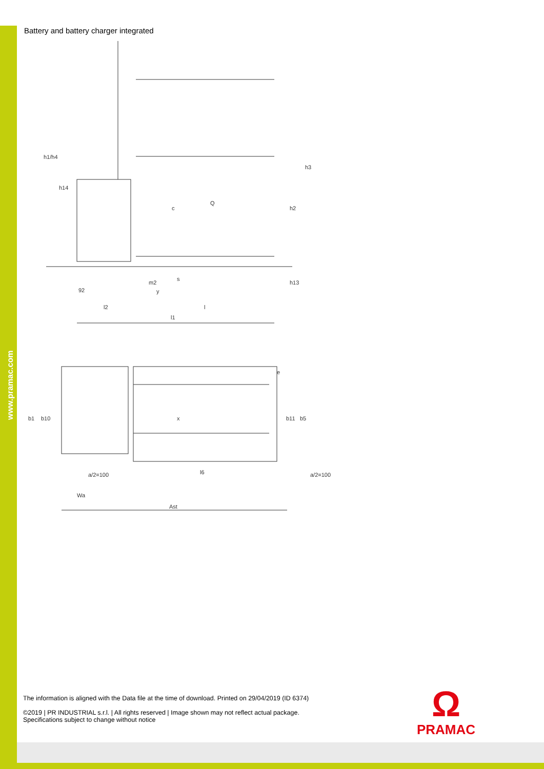www.pramac.com
Battery and battery charger integrated
h1/h4
h14
h3
h2
c
Q
m2
s
h13
92
y
l2
l
l1
b1
b10
x
b11
b5
e
a/2=100
l6
a/2=100
Wa
Ast
The information is aligned with the Data file at the time of download. Printed on 29/04/2019 (ID 6374)
©2019 | PR INDUSTRIAL s.r.l. | All rights reserved | Image shown may not reflect actual package. Specifications subject to change without notice
Ω
PRAMAC